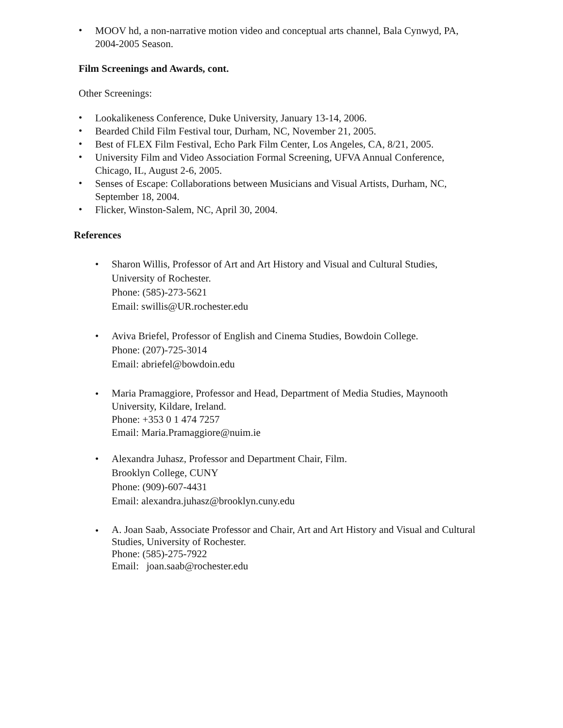•
MOOV hd, a non-narrative motion video and conceptual arts channel, Bala Cynwyd, PA, 2004-2005 Season.
Film Screenings and Awards, cont.
Other Screenings:
•
Lookalikeness Conference, Duke University, January 13-14, 2006.
•
Bearded Child Film Festival tour, Durham, NC, November 21, 2005.
•
Best of FLEX Film Festival, Echo Park Film Center, Los Angeles, CA, 8/21, 2005.
•
University Film and Video Association Formal Screening, UFVA Annual Conference, Chicago, IL, August 2-6, 2005.
•
Senses of Escape: Collaborations between Musicians and Visual Artists, Durham, NC, September 18, 2004.
•
Flicker, Winston-Salem, NC, April 30, 2004.
References
•
Sharon Willis, Professor of Art and Art History and Visual and Cultural Studies, University of Rochester.
Phone: (585)-273-5621
Email: swillis@UR.rochester.edu
•
Aviva Briefel, Professor of English and Cinema Studies, Bowdoin College.
Phone: (207)-725-3014
Email: abriefel@bowdoin.edu
•
Maria Pramaggiore, Professor and Head, Department of Media Studies, Maynooth University, Kildare, Ireland.
Phone: +353 0 1 474 7257
Email: Maria.Pramaggiore@nuim.ie
•
Alexandra Juhasz, Professor and Department Chair, Film.
Brooklyn College, CUNY
Phone: (909)-607-4431
Email: alexandra.juhasz@brooklyn.cuny.edu
•
A. Joan Saab, Associate Professor and Chair, Art and Art History and Visual and Cultural Studies, University of Rochester.
Phone: (585)-275-7922
Email: joan.saab@rochester.edu